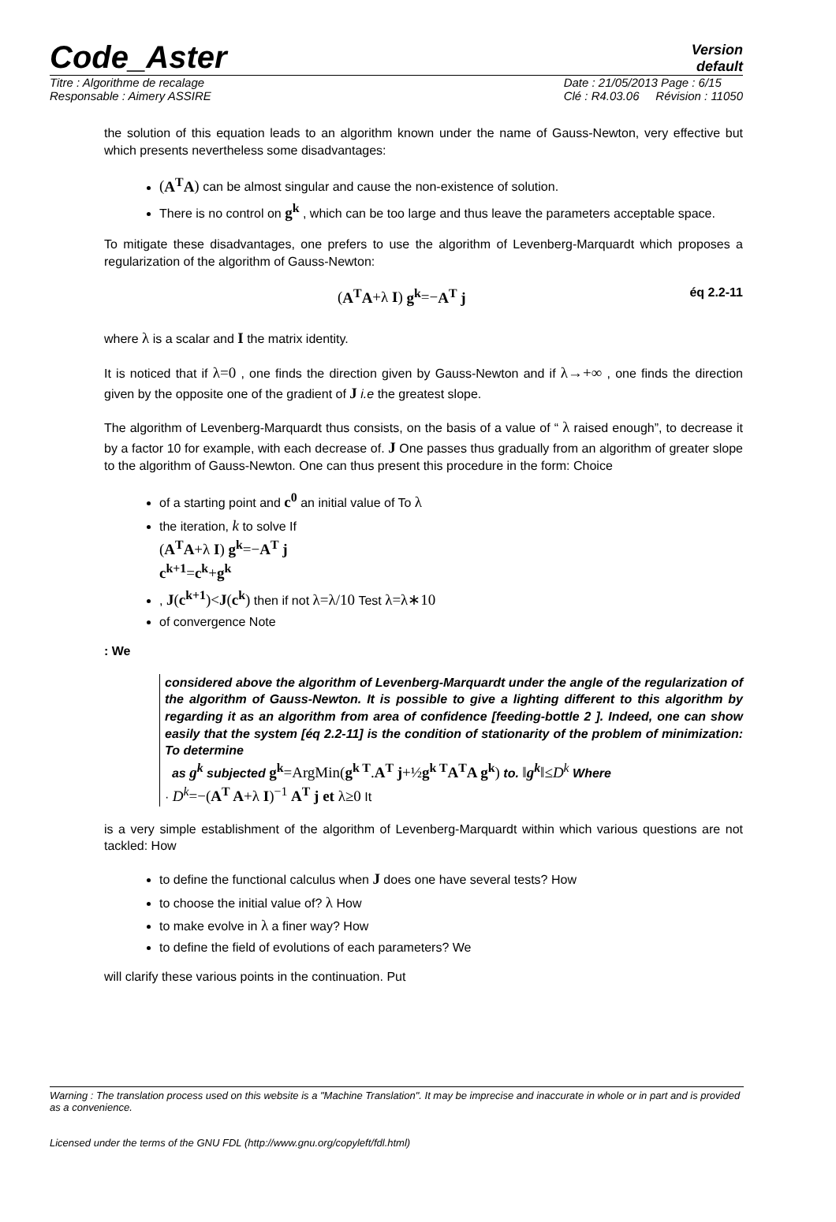Code_Aster
Version
default
Titre : Algorithme de recalage
Responsable : Aimery ASSIRE
Date : 21/05/2013 Page : 6/15
Clé : R4.03.06 Révision : 11050
the solution of this equation leads to an algorithm known under the name of Gauss-Newton, very effective but which presents nevertheless some disadvantages:
(A<sup>T</sup>A) can be almost singular and cause the non-existence of solution.
There is no control on g<sup>k</sup> , which can be too large and thus leave the parameters acceptable space.
To mitigate these disadvantages, one prefers to use the algorithm of Levenberg-Marquardt which proposes a regularization of the algorithm of Gauss-Newton:
(A<sup>T</sup>A+λ I) g<sup>k</sup>=−A<sup>T</sup> j éq 2.2-11
where λ is a scalar and I the matrix identity.
It is noticed that if λ=0 , one finds the direction given by Gauss-Newton and if λ→+∞ , one finds the direction given by the opposite one of the gradient of J i.e the greatest slope.
The algorithm of Levenberg-Marquardt thus consists, on the basis of a value of “ λ raised enough”, to decrease it by a factor 10 for example, with each decrease of. J One passes thus gradually from an algorithm of greater slope to the algorithm of Gauss-Newton. One can thus present this procedure in the form: Choice
of a starting point and c<sup>0</sup> an initial value of To λ
the iteration, k to solve If
(A<sup>T</sup>A+λ I) g<sup>k</sup>=−A<sup>T</sup> j
c<sup>k+1</sup>=c<sup>k</sup>+g<sup>k</sup>
, J(c<sup>k+1</sup>)<J(c<sup>k</sup>) then if not λ=λ/10 Test λ=λ∗10
of convergence Note
: We
considered above the algorithm of Levenberg-Marquardt under the angle of the regularization of the algorithm of Gauss-Newton. It is possible to give a lighting different to this algorithm by regarding it as an algorithm from area of confidence [feeding-bottle 2 ]. Indeed, one can show easily that the system [éq 2.2-11] is the condition of stationarity of the problem of minimization: To determine
as g<sup>k</sup> subjected g<sup>k</sup>=ArgMin(g<sup>k T</sup>.A<sup>T</sup> j+½g<sup>k T</sup>A<sup>T</sup>A g<sup>k</sup>) to. ‖g<sup>k</sup>‖≤D<sup>k</sup> Where
· D<sup>k</sup>=−(A<sup>T</sup> A+λ I)<sup>−1</sup> A<sup>T</sup> j et λ≥0 It
is a very simple establishment of the algorithm of Levenberg-Marquardt within which various questions are not tackled: How
to define the functional calculus when J does one have several tests? How
to choose the initial value of? λ How
to make evolve in λ a finer way? How
to define the field of evolutions of each parameters? We
will clarify these various points in the continuation. Put
Warning : The translation process used on this website is a "Machine Translation". It may be imprecise and inaccurate in whole or in part and is provided as a convenience.
Licensed under the terms of the GNU FDL (http://www.gnu.org/copyleft/fdl.html)